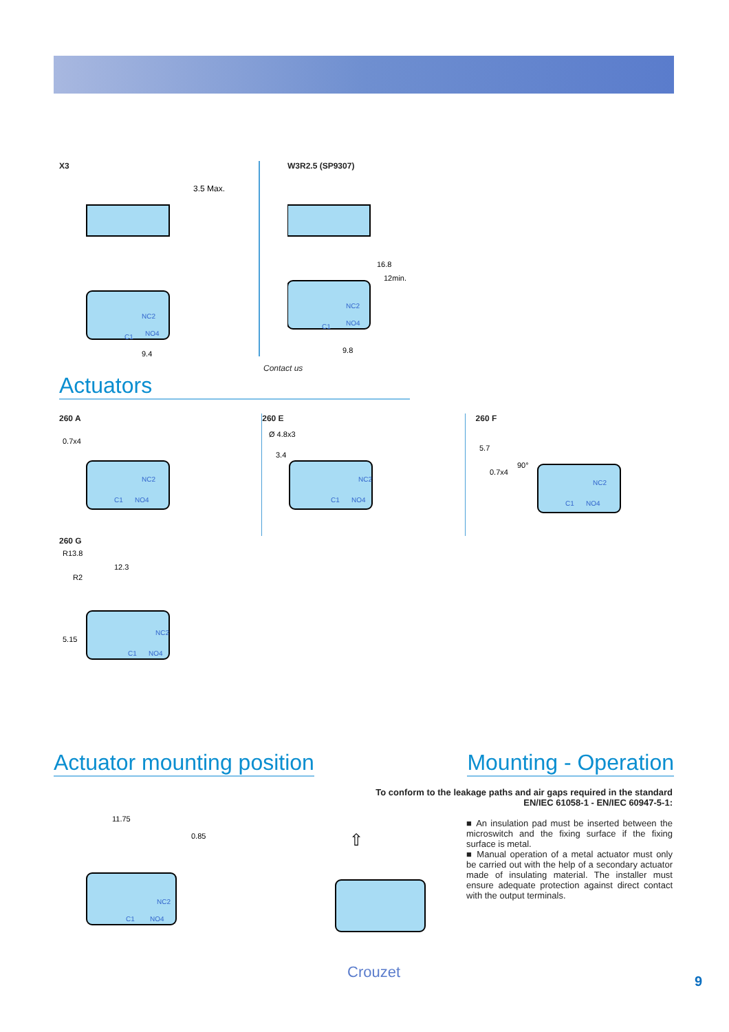X3
3.5 Max.
NO4
NC2
C1
9.4
W3R2.5 (SP9307)
16.8
12min.
NC2
NO4
C1
9.8
Contact us
Actuators
260 A
0.7x4
NC2
NO4
C1
260 E
Ø 4.8x3
3.4
NC2
NO4
C1
260 F
5.7
90°
0.7x4
NC2
NO4
C1
260 G
R13.8
R2
12.3
5.15
NC2
NO4
C1
Actuator mounting position Mounting - Operation
11.75
0.85
NC2
NO4
C1
To conform to the leakage paths and air gaps required in the standard
EN/IEC 61058-1 - EN/IEC 60947-5-1:
⇧
■ An insulation pad must be inserted between the microswitch and the fixing surface if the fixing surface is metal.
■ Manual operation of a metal actuator must only be carried out with the help of a secondary actuator made of insulating material. The installer must ensure adequate protection against direct contact with the output terminals.
Crouzet
9